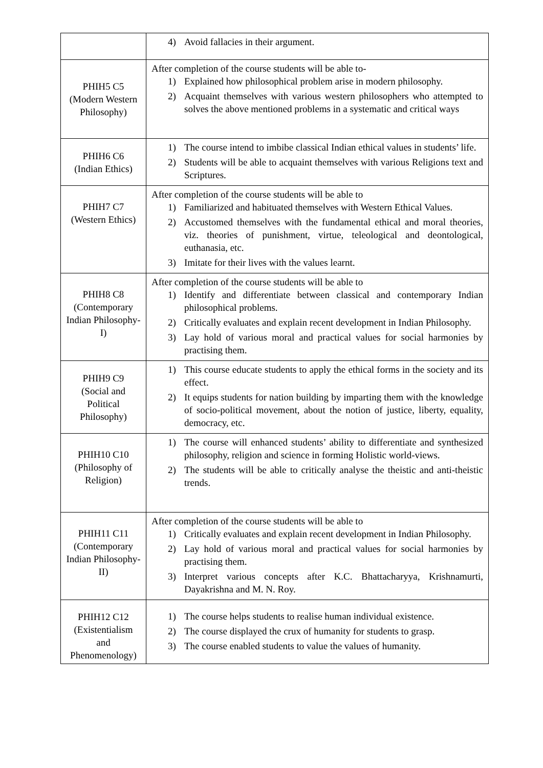| | 4) Avoid fallacies in their argument. |
| PHIH5 C5 (Modern Western Philosophy) | After completion of the course students will be able to- 1) Explained how philosophical problem arise in modern philosophy. 2) Acquaint themselves with various western philosophers who attempted to solves the above mentioned problems in a systematic and critical ways |
| PHIH6 C6 (Indian Ethics) | 1) The course intend to imbibe classical Indian ethical values in students’ life. 2) Students will be able to acquaint themselves with various Religions text and Scriptures. |
| PHIH7 C7 (Western Ethics) | After completion of the course students will be able to 1) Familiarized and habituated themselves with Western Ethical Values. 2) Accustomed themselves with the fundamental ethical and moral theories, viz. theories of punishment, virtue, teleological and deontological, euthanasia, etc. 3) Imitate for their lives with the values learnt. |
| PHIH8 C8 (Contemporary Indian Philosophy-I) | After completion of the course students will be able to 1) Identify and differentiate between classical and contemporary Indian philosophical problems. 2) Critically evaluates and explain recent development in Indian Philosophy. 3) Lay hold of various moral and practical values for social harmonies by practising them. |
| PHIH9 C9 (Social and Political Philosophy) | 1) This course educate students to apply the ethical forms in the society and its effect. 2) It equips students for nation building by imparting them with the knowledge of socio-political movement, about the notion of justice, liberty, equality, democracy, etc. |
| PHIH10 C10 (Philosophy of Religion) | 1) The course will enhanced students’ ability to differentiate and synthesized philosophy, religion and science in forming Holistic world-views. 2) The students will be able to critically analyse the theistic and anti-theistic trends. |
| PHIH11 C11 (Contemporary Indian Philosophy-II) | After completion of the course students will be able to 1) Critically evaluates and explain recent development in Indian Philosophy. 2) Lay hold of various moral and practical values for social harmonies by practising them. 3) Interpret various concepts after K.C. Bhattacharyya, Krishnamurti, Dayakrishna and M. N. Roy. |
| PHIH12 C12 (Existentialism and Phenomenology) | 1) The course helps students to realise human individual existence. 2) The course displayed the crux of humanity for students to grasp. 3) The course enabled students to value the values of humanity. |